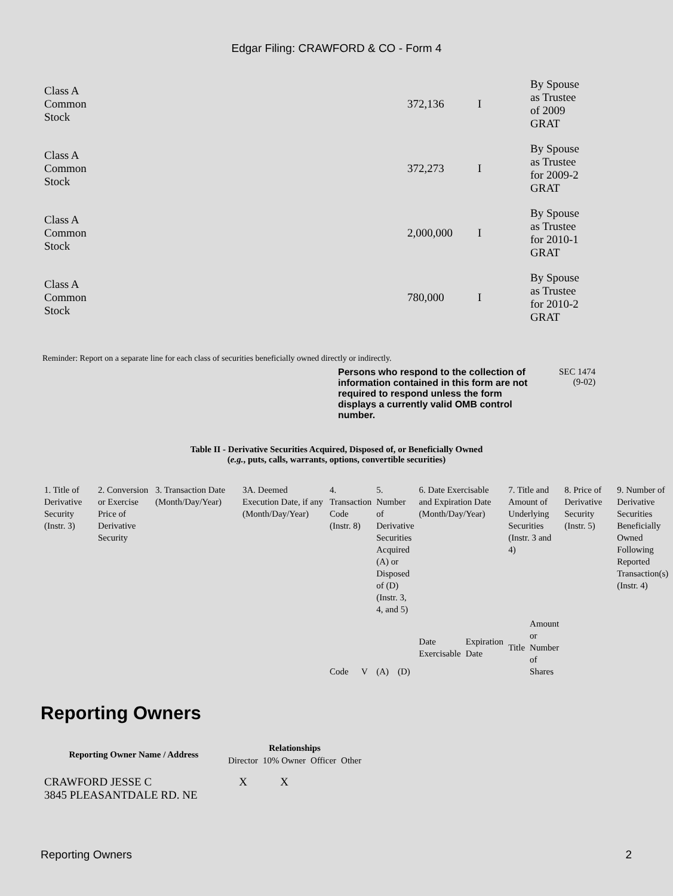Edgar Filing: CRAWFORD & CO - Form 4
| Class A Common Stock | 372,136 | I | By Spouse as Trustee of 2009 GRAT |
| Class A Common Stock | 372,273 | I | By Spouse as Trustee for 2009-2 GRAT |
| Class A Common Stock | 2,000,000 | I | By Spouse as Trustee for 2010-1 GRAT |
| Class A Common Stock | 780,000 | I | By Spouse as Trustee for 2010-2 GRAT |
Reminder: Report on a separate line for each class of securities beneficially owned directly or indirectly.
Persons who respond to the collection of information contained in this form are not required to respond unless the form displays a currently valid OMB control number.
SEC 1474
(9-02)
Table II - Derivative Securities Acquired, Disposed of, or Beneficially Owned
(e.g., puts, calls, warrants, options, convertible securities)
| 1. Title of Derivative Security (Instr. 3) | 2. Conversion or Exercise Price of Derivative Security | 3. Transaction Date (Month/Day/Year) | 3A. Deemed Execution Date, if any (Month/Day/Year) | 4. Transaction Code (Instr. 8) | | 5. Number of Derivative Securities Acquired (A) or Disposed of (D) (Instr. 3, 4, and 5) | | 6. Date Exercisable and Expiration Date (Month/Day/Year) | | 7. Title and Amount of Underlying Securities (Instr. 3 and 4) | | 8. Price of Derivative Security (Instr. 5) | 9. Number of Derivative Securities Beneficially Owned Following Reported Transaction(s) (Instr. 4) |
| | | | | Code | V | (A) | (D) | Date Exercisable | Expiration Date | Title | Amount or Number of Shares | | |
Reporting Owners
| Reporting Owner Name / Address | Relationships | | | |
| --- | --- | --- | --- | --- |
| | Director | 10% Owner | Officer | Other |
| CRAWFORD JESSE C 3845 PLEASANTDALE RD. NE | X | X | | |
Reporting Owners 2